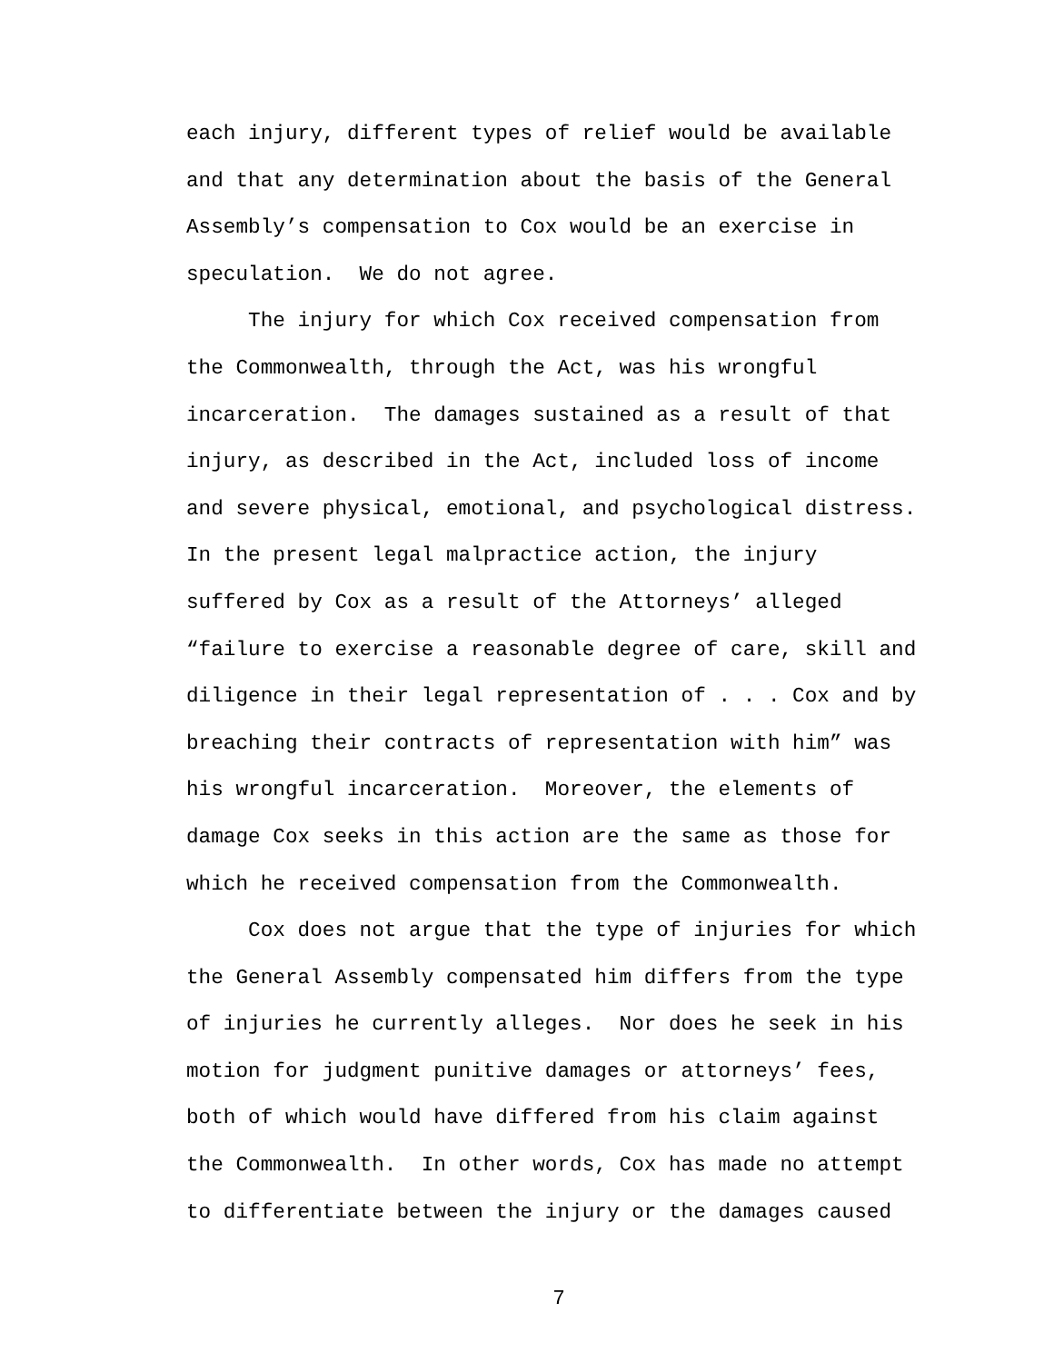each injury, different types of relief would be available and that any determination about the basis of the General Assembly’s compensation to Cox would be an exercise in speculation. We do not agree. The injury for which Cox received compensation from the Commonwealth, through the Act, was his wrongful incarceration. The damages sustained as a result of that injury, as described in the Act, included loss of income and severe physical, emotional, and psychological distress. In the present legal malpractice action, the injury suffered by Cox as a result of the Attorneys’ alleged “failure to exercise a reasonable degree of care, skill and diligence in their legal representation of . . . Cox and by breaching their contracts of representation with him” was his wrongful incarceration. Moreover, the elements of damage Cox seeks in this action are the same as those for which he received compensation from the Commonwealth. Cox does not argue that the type of injuries for which the General Assembly compensated him differs from the type of injuries he currently alleges. Nor does he seek in his motion for judgment punitive damages or attorneys’ fees, both of which would have differed from his claim against the Commonwealth. In other words, Cox has made no attempt to differentiate between the injury or the damages caused
7